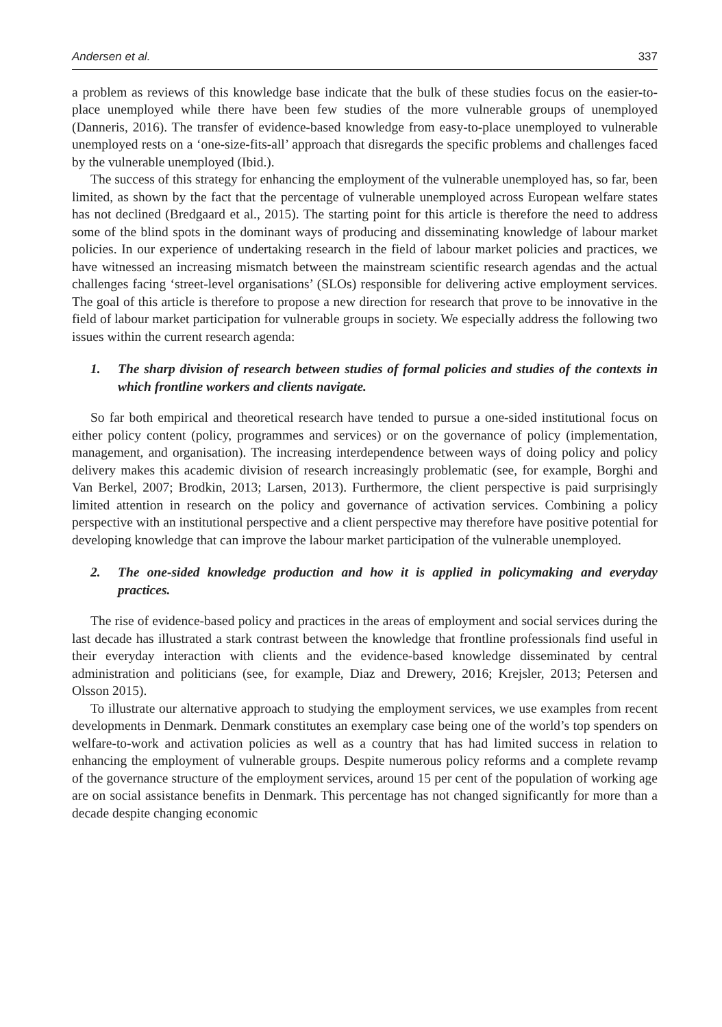Andersen et al. 337
a problem as reviews of this knowledge base indicate that the bulk of these studies focus on the easier-to-place unemployed while there have been few studies of the more vulnerable groups of unemployed (Danneris, 2016). The transfer of evidence-based knowledge from easy-to-place unemployed to vulnerable unemployed rests on a ‘one-size-fits-all’ approach that disregards the specific problems and challenges faced by the vulnerable unemployed (Ibid.).
The success of this strategy for enhancing the employment of the vulnerable unemployed has, so far, been limited, as shown by the fact that the percentage of vulnerable unemployed across European welfare states has not declined (Bredgaard et al., 2015). The starting point for this article is therefore the need to address some of the blind spots in the dominant ways of producing and disseminating knowledge of labour market policies. In our experience of undertaking research in the field of labour market policies and practices, we have witnessed an increasing mismatch between the mainstream scientific research agendas and the actual challenges facing ‘street-level organisations’ (SLOs) responsible for delivering active employment services. The goal of this article is therefore to propose a new direction for research that prove to be innovative in the field of labour market participation for vulnerable groups in society. We especially address the following two issues within the current research agenda:
1. The sharp division of research between studies of formal policies and studies of the contexts in which frontline workers and clients navigate.
So far both empirical and theoretical research have tended to pursue a one-sided institutional focus on either policy content (policy, programmes and services) or on the governance of policy (implementation, management, and organisation). The increasing interdependence between ways of doing policy and policy delivery makes this academic division of research increasingly problematic (see, for example, Borghi and Van Berkel, 2007; Brodkin, 2013; Larsen, 2013). Furthermore, the client perspective is paid surprisingly limited attention in research on the policy and governance of activation services. Combining a policy perspective with an institutional perspective and a client perspective may therefore have positive potential for developing knowledge that can improve the labour market participation of the vulnerable unemployed.
2. The one-sided knowledge production and how it is applied in policymaking and everyday practices.
The rise of evidence-based policy and practices in the areas of employment and social services during the last decade has illustrated a stark contrast between the knowledge that frontline professionals find useful in their everyday interaction with clients and the evidence-based knowledge disseminated by central administration and politicians (see, for example, Diaz and Drewery, 2016; Krejsler, 2013; Petersen and Olsson 2015).
To illustrate our alternative approach to studying the employment services, we use examples from recent developments in Denmark. Denmark constitutes an exemplary case being one of the world’s top spenders on welfare-to-work and activation policies as well as a country that has had limited success in relation to enhancing the employment of vulnerable groups. Despite numerous policy reforms and a complete revamp of the governance structure of the employment services, around 15 per cent of the population of working age are on social assistance benefits in Denmark. This percentage has not changed significantly for more than a decade despite changing economic